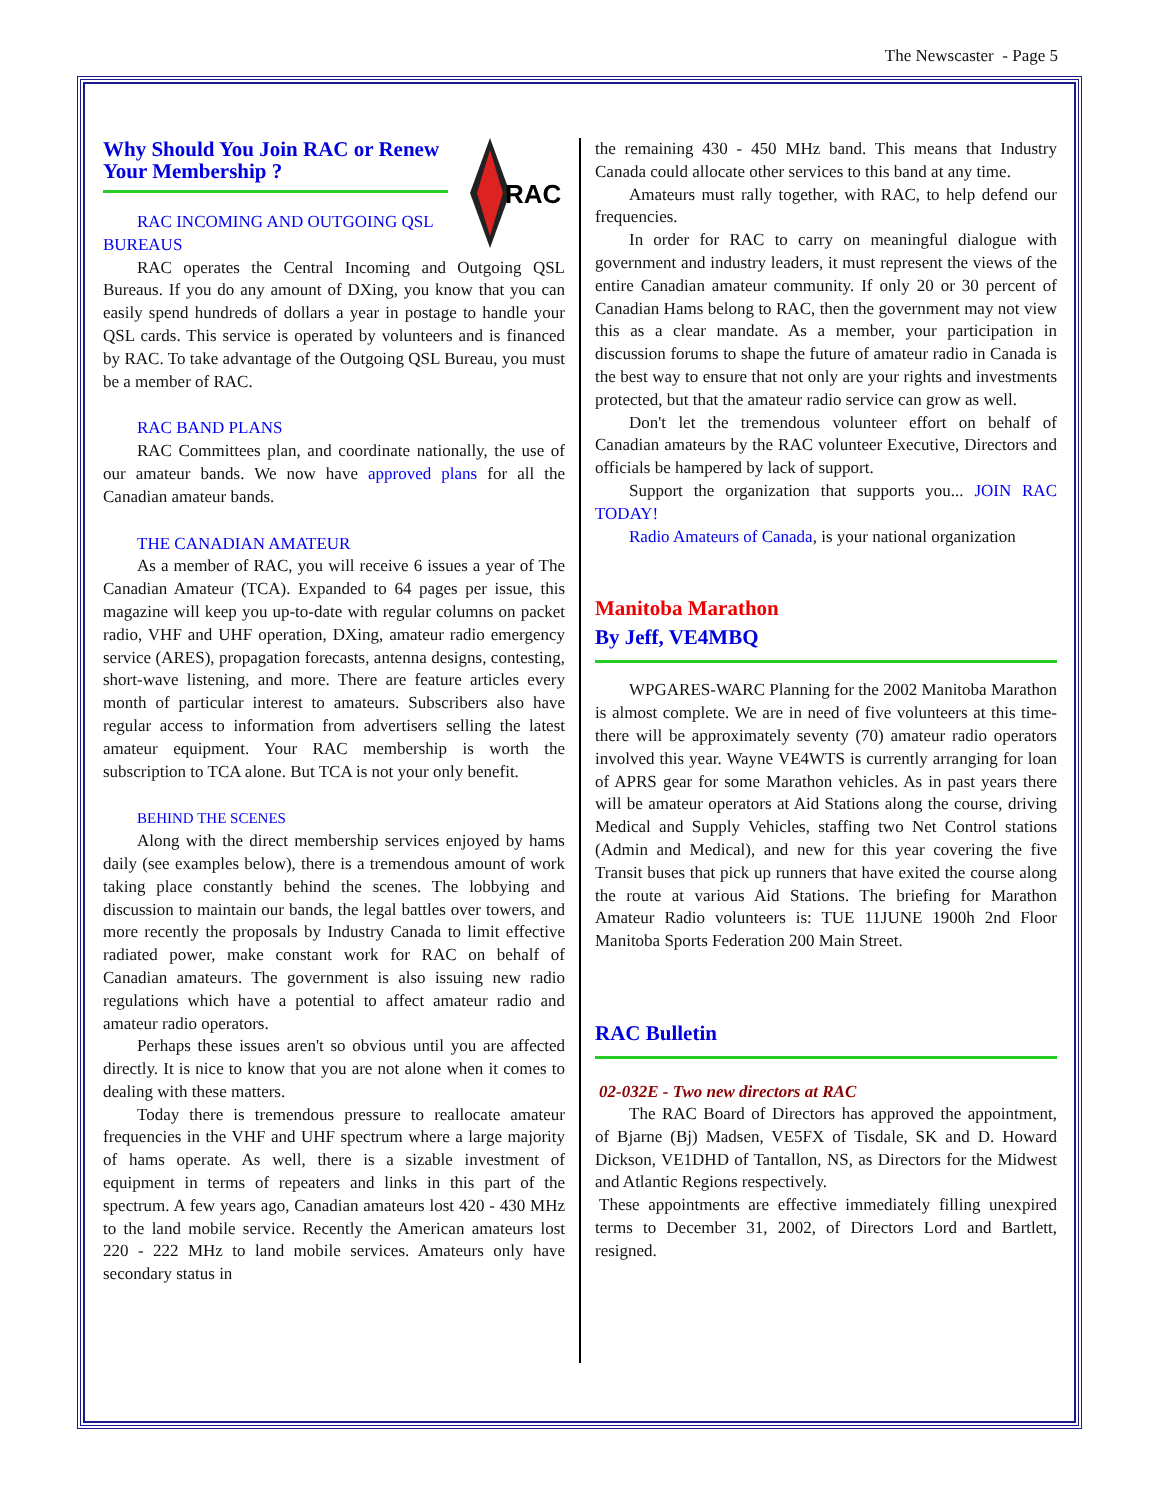The Newscaster - Page 5
RAC
Why Should You Join RAC or Renew Your Membership ?
RAC INCOMING AND OUTGOING QSL
BUREAUS
RAC operates the Central Incoming and Outgoing QSL Bureaus. If you do any amount of DXing, you know that you can easily spend hundreds of dollars a year in postage to handle your QSL cards. This service is operated by volunteers and is financed by RAC. To take advantage of the Outgoing QSL Bureau, you must be a member of RAC.
RAC BAND PLANS
RAC Committees plan, and coordinate nationally, the use of our amateur bands. We now have approved plans for all the Canadian amateur bands.
THE CANADIAN AMATEUR
As a member of RAC, you will receive 6 issues a year of The Canadian Amateur (TCA). Expanded to 64 pages per issue, this magazine will keep you up-to-date with regular columns on packet radio, VHF and UHF operation, DXing, amateur radio emergency service (ARES), propagation forecasts, antenna designs, contesting, short-wave listening, and more. There are feature articles every month of particular interest to amateurs. Subscribers also have regular access to information from advertisers selling the latest amateur equipment. Your RAC membership is worth the subscription to TCA alone. But TCA is not your only benefit.
BEHIND THE SCENES
Along with the direct membership services enjoyed by hams daily (see examples below), there is a tremendous amount of work taking place constantly behind the scenes. The lobbying and discussion to maintain our bands, the legal battles over towers, and more recently the proposals by Industry Canada to limit effective radiated power, make constant work for RAC on behalf of Canadian amateurs. The government is also issuing new radio regulations which have a potential to affect amateur radio and amateur radio operators.
Perhaps these issues aren't so obvious until you are affected directly. It is nice to know that you are not alone when it comes to dealing with these matters.
Today there is tremendous pressure to reallocate amateur frequencies in the VHF and UHF spectrum where a large majority of hams operate. As well, there is a sizable investment of equipment in terms of repeaters and links in this part of the spectrum. A few years ago, Canadian amateurs lost 420 - 430 MHz to the land mobile service. Recently the American amateurs lost 220 - 222 MHz to land mobile services. Amateurs only have secondary status in
the remaining 430 - 450 MHz band. This means that Industry Canada could allocate other services to this band at any time.
Amateurs must rally together, with RAC, to help defend our frequencies.
In order for RAC to carry on meaningful dialogue with government and industry leaders, it must represent the views of the entire Canadian amateur community. If only 20 or 30 percent of Canadian Hams belong to RAC, then the government may not view this as a clear mandate. As a member, your participation in discussion forums to shape the future of amateur radio in Canada is the best way to ensure that not only are your rights and investments protected, but that the amateur radio service can grow as well.
Don't let the tremendous volunteer effort on behalf of Canadian amateurs by the RAC volunteer Executive, Directors and officials be hampered by lack of support.
Support the organization that supports you... JOIN RAC TODAY!
Radio Amateurs of Canada, is your national organization
Manitoba Marathon
By Jeff, VE4MBQ
WPGARES-WARC Planning for the 2002 Manitoba Marathon is almost complete. We are in need of five volunteers at this time- there will be approximately seventy (70) amateur radio operators involved this year. Wayne VE4WTS is currently arranging for loan of APRS gear for some Marathon vehicles. As in past years there will be amateur operators at Aid Stations along the course, driving Medical and Supply Vehicles, staffing two Net Control stations (Admin and Medical), and new for this year covering the five Transit buses that pick up runners that have exited the course along the route at various Aid Stations. The briefing for Marathon Amateur Radio volunteers is: TUE 11JUNE 1900h 2nd Floor Manitoba Sports Federation 200 Main Street.
RAC Bulletin
02-032E - Two new directors at RAC
The RAC Board of Directors has approved the appointment, of Bjarne (Bj) Madsen, VE5FX of Tisdale, SK and D. Howard Dickson, VE1DHD of Tantallon, NS, as Directors for the Midwest and Atlantic Regions respectively.
These appointments are effective immediately filling unexpired terms to December 31, 2002, of Directors Lord and Bartlett, resigned.